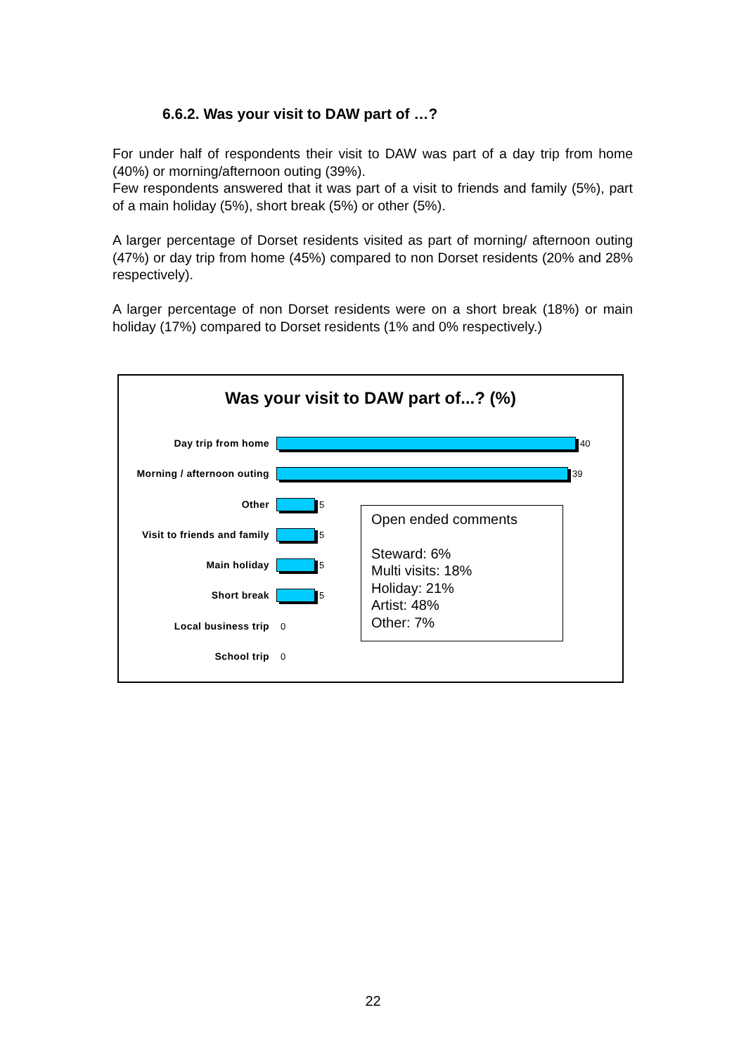6.6.2. Was your visit to DAW part of …?
For under half of respondents their visit to DAW was part of a day trip from home (40%) or morning/afternoon outing (39%).
Few respondents answered that it was part of a visit to friends and family (5%), part of a main holiday (5%), short break (5%) or other (5%).
A larger percentage of Dorset residents visited as part of morning/ afternoon outing (47%) or day trip from home (45%) compared to non Dorset residents (20% and 28% respectively).
A larger percentage of non Dorset residents were on a short break (18%) or main holiday (17%) compared to Dorset residents (1% and 0% respectively.)
Was your visit to DAW part of...? (%)
Day trip from home 40
Morning / afternoon outing
39
Other 5
Visit to friends and family
5
Main holiday 5
Short break 5
Local business trip 0
School trip 0
Open ended comments
Steward: 6%
Multi visits: 18%
Holiday: 21%
Artist: 48%
Other: 7%
22